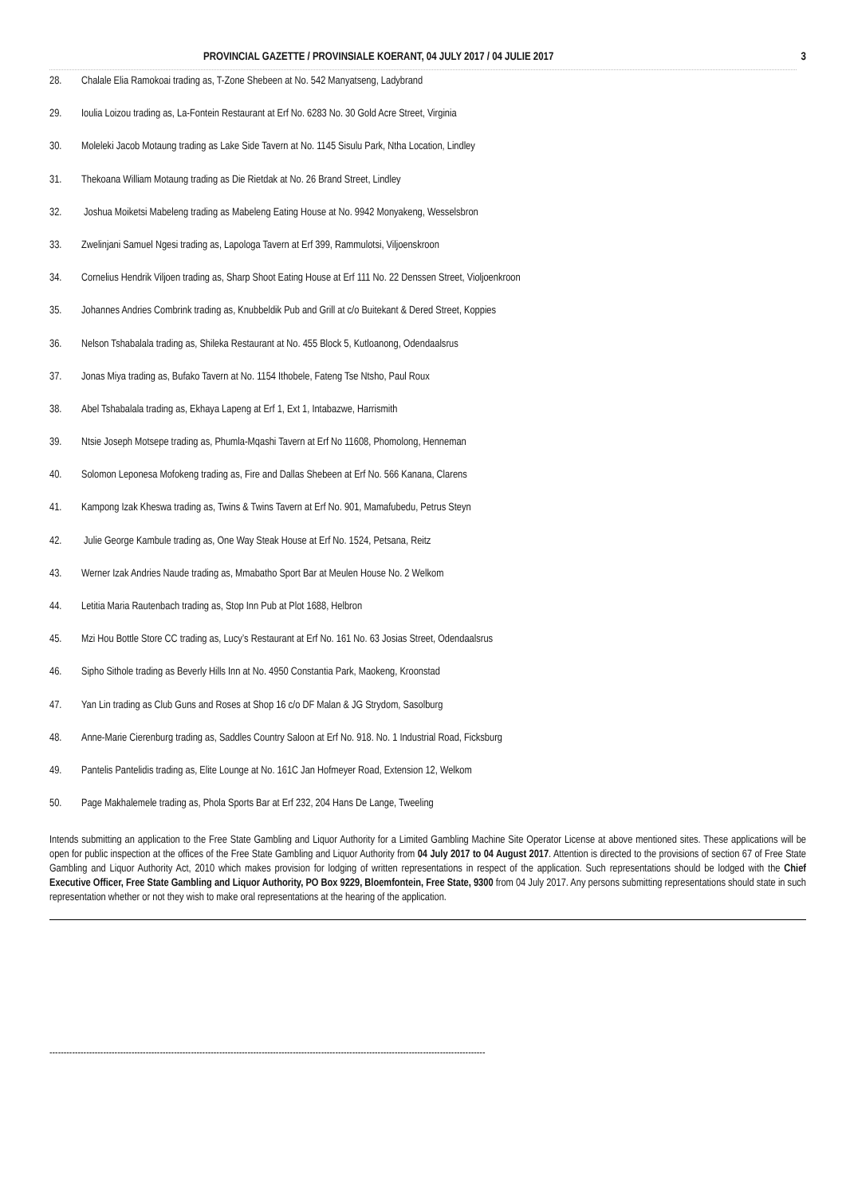PROVINCIAL GAZETTE / PROVINSIALE KOERANT, 04 JULY 2017 / 04 JULIE 2017 3
28. Chalale Elia Ramokoai trading as, T-Zone Shebeen at No. 542 Manyatseng, Ladybrand
29. Ioulia Loizou trading as, La-Fontein Restaurant at Erf No. 6283 No. 30 Gold Acre Street, Virginia
30. Moleleki Jacob Motaung trading as Lake Side Tavern at No. 1145 Sisulu Park, Ntha Location, Lindley
31. Thekoana William Motaung trading as Die Rietdak at No. 26 Brand Street, Lindley
32. Joshua Moiketsi Mabeleng trading as Mabeleng Eating House at No. 9942 Monyakeng, Wesselsbron
33. Zwelinjani Samuel Ngesi trading as, Lapologa Tavern at Erf 399, Rammulotsi, Viljoenskroon
34. Cornelius Hendrik Viljoen trading as, Sharp Shoot Eating House at Erf 111 No. 22 Denssen Street, Violjoenkroon
35. Johannes Andries Combrink trading as, Knubbeldik Pub and Grill at c/o Buitekant & Dered Street, Koppies
36. Nelson Tshabalala trading as, Shileka Restaurant at No. 455 Block 5, Kutloanong, Odendaalsrus
37. Jonas Miya trading as, Bufako Tavern at No. 1154 Ithobele, Fateng Tse Ntsho, Paul Roux
38. Abel Tshabalala trading as, Ekhaya Lapeng at Erf 1, Ext 1, Intabazwe, Harrismith
39. Ntsie Joseph Motsepe trading as, Phumla-Mqashi Tavern at Erf No 11608, Phomolong, Henneman
40. Solomon Leponesa Mofokeng trading as, Fire and Dallas Shebeen at Erf No. 566 Kanana, Clarens
41. Kampong Izak Kheswa trading as, Twins & Twins Tavern at Erf No. 901, Mamafubedu, Petrus Steyn
42. Julie George Kambule trading as, One Way Steak House at Erf No. 1524, Petsana, Reitz
43. Werner Izak Andries Naude trading as, Mmabatho Sport Bar at Meulen House No. 2 Welkom
44. Letitia Maria Rautenbach trading as, Stop Inn Pub at Plot 1688, Helbron
45. Mzi Hou Bottle Store CC trading as, Lucy’s Restaurant at Erf No. 161 No. 63 Josias Street, Odendaalsrus
46. Sipho Sithole trading as Beverly Hills Inn at No. 4950 Constantia Park, Maokeng, Kroonstad
47. Yan Lin trading as Club Guns and Roses at Shop 16 c/o DF Malan & JG Strydom, Sasolburg
48. Anne-Marie Cierenburg trading as, Saddles Country Saloon at Erf No. 918. No. 1 Industrial Road, Ficksburg
49. Pantelis Pantelidis trading as, Elite Lounge at No. 161C Jan Hofmeyer Road, Extension 12, Welkom
50. Page Makhalemele trading as, Phola Sports Bar at Erf 232, 204 Hans De Lange, Tweeling
Intends submitting an application to the Free State Gambling and Liquor Authority for a Limited Gambling Machine Site Operator License at above mentioned sites. These applications will be open for public inspection at the offices of the Free State Gambling and Liquor Authority from 04 July 2017 to 04 August 2017. Attention is directed to the provisions of section 67 of Free State Gambling and Liquor Authority Act, 2010 which makes provision for lodging of written representations in respect of the application. Such representations should be lodged with the Chief Executive Officer, Free State Gambling and Liquor Authority, PO Box 9229, Bloemfontein, Free State, 9300 from 04 July 2017. Any persons submitting representations should state in such representation whether or not they wish to make oral representations at the hearing of the application.
----------------------------------------------------------------------------------------------------------------------------------------------------------